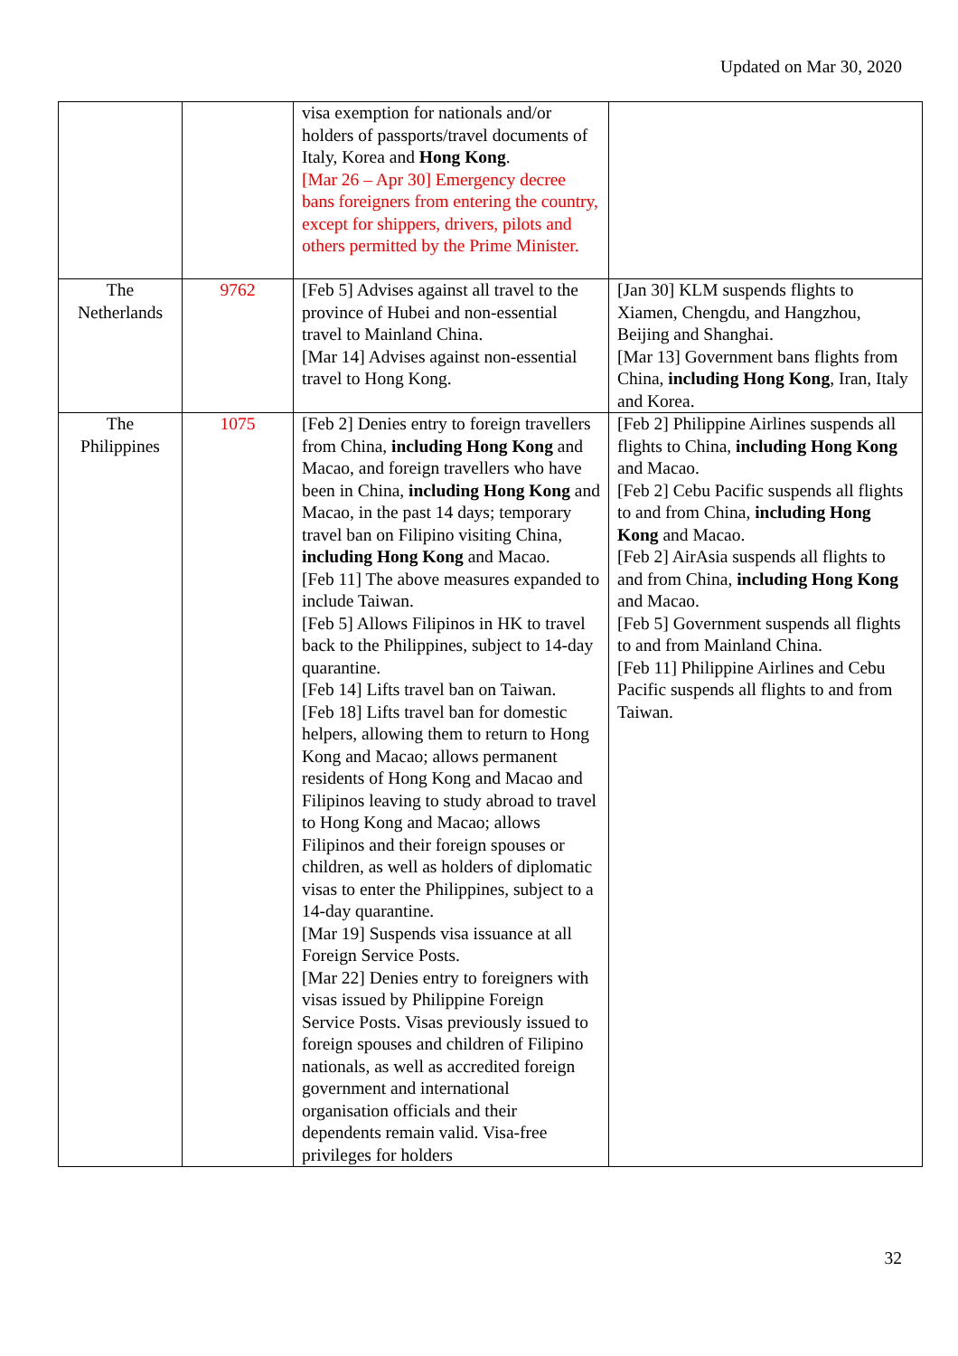Updated on Mar 30, 2020
| | | visa exemption for nationals and/or holders of passports/travel documents of Italy, Korea and Hong Kong . [Mar 26 – Apr 30] Emergency decree bans foreigners from entering the country, except for shippers, drivers, pilots and others permitted by the Prime Minister. | |
| The Netherlands | 9762 | [Feb 5] Advises against all travel to the province of Hubei and non-essential travel to Mainland China. [Mar 14] Advises against non-essential travel to Hong Kong. | [Jan 30] KLM suspends flights to Xiamen, Chengdu, and Hangzhou, Beijing and Shanghai. [Mar 13] Government bans flights from China, including Hong Kong , Iran, Italy and Korea. |
| The Philippines | 1075 | [Feb 2] Denies entry to foreign travellers from China, including Hong Kong and Macao, and foreign travellers who have been in China, including Hong Kong and Macao, in the past 14 days; temporary travel ban on Filipino visiting China, including Hong Kong and Macao. [Feb 11] The above measures expanded to include Taiwan. [Feb 5] Allows Filipinos in HK to travel back to the Philippines, subject to 14-day quarantine. [Feb 14] Lifts travel ban on Taiwan. [Feb 18] Lifts travel ban for domestic helpers, allowing them to return to Hong Kong and Macao; allows permanent residents of Hong Kong and Macao and Filipinos leaving to study abroad to travel to Hong Kong and Macao; allows Filipinos and their foreign spouses or children, as well as holders of diplomatic visas to enter the Philippines, subject to a 14-day quarantine. [Mar 19] Suspends visa issuance at all Foreign Service Posts. [Mar 22] Denies entry to foreigners with visas issued by Philippine Foreign Service Posts. Visas previously issued to foreign spouses and children of Filipino nationals, as well as accredited foreign government and international organisation officials and their dependents remain valid. Visa-free privileges for holders | [Feb 2] Philippine Airlines suspends all flights to China, including Hong Kong and Macao. [Feb 2] Cebu Pacific suspends all flights to and from China, including Hong Kong and Macao. [Feb 2] AirAsia suspends all flights to and from China, including Hong Kong and Macao. [Feb 5] Government suspends all flights to and from Mainland China. [Feb 11] Philippine Airlines and Cebu Pacific suspends all flights to and from Taiwan. |
32